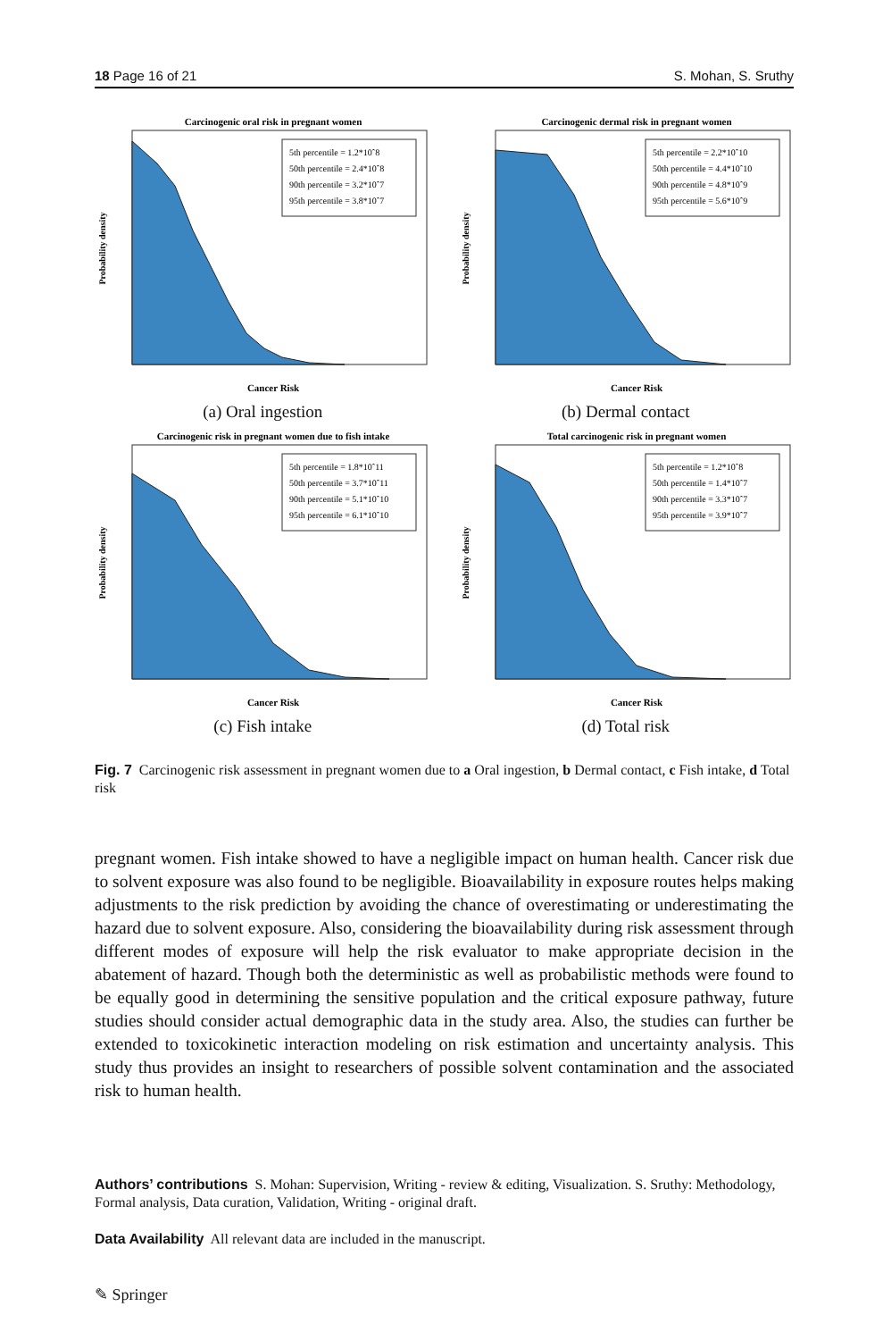18 Page 16 of 21 S. Mohan, S. Sruthy
Carcinogenic oral risk in pregnant women
5th percentile = 1.2*10ˆ8
50th percentile = 2.4*10ˆ8
90th percentile = 3.2*10ˆ7
95th percentile = 3.8*10ˆ7
Cancer Risk
Probability density
(a) Oral ingestion
Carcinogenic dermal risk in pregnant women
5th percentile = 2.2*10ˆ10
50th percentile = 4.4*10ˆ10
90th percentile = 4.8*10ˆ9
95th percentile = 5.6*10ˆ9
Cancer Risk
Probability density
(b) Dermal contact
Carcinogenic risk in pregnant women due to fish intake
5th percentile = 1.8*10ˆ11
50th percentile = 3.7*10ˆ11
90th percentile = 5.1*10ˆ10
95th percentile = 6.1*10ˆ10
Cancer Risk
Probability density
(c) Fish intake
Total carcinogenic risk in pregnant women
5th percentile = 1.2*10ˆ8
50th percentile = 1.4*10ˆ7
90th percentile = 3.3*10ˆ7
95th percentile = 3.9*10ˆ7
Cancer Risk
Probability density
(d) Total risk
Fig. 7 Carcinogenic risk assessment in pregnant women due to a Oral ingestion, b Dermal contact, c Fish intake, d Total risk
pregnant women. Fish intake showed to have a negligible impact on human health. Cancer risk due to solvent exposure was also found to be negligible. Bioavailability in exposure routes helps making adjustments to the risk prediction by avoiding the chance of overestimating or underestimating the hazard due to solvent exposure. Also, considering the bioavailability during risk assessment through different modes of exposure will help the risk evaluator to make appropriate decision in the abatement of hazard. Though both the deterministic as well as probabilistic methods were found to be equally good in determining the sensitive population and the critical exposure pathway, future studies should consider actual demographic data in the study area. Also, the studies can further be extended to toxicokinetic interaction modeling on risk estimation and uncertainty analysis. This study thus provides an insight to researchers of possible solvent contamination and the associated risk to human health.
Authors’ contributions S. Mohan: Supervision, Writing - review & editing, Visualization. S. Sruthy: Methodology, Formal analysis, Data curation, Validation, Writing - original draft.
Data Availability All relevant data are included in the manuscript.
✎ Springer